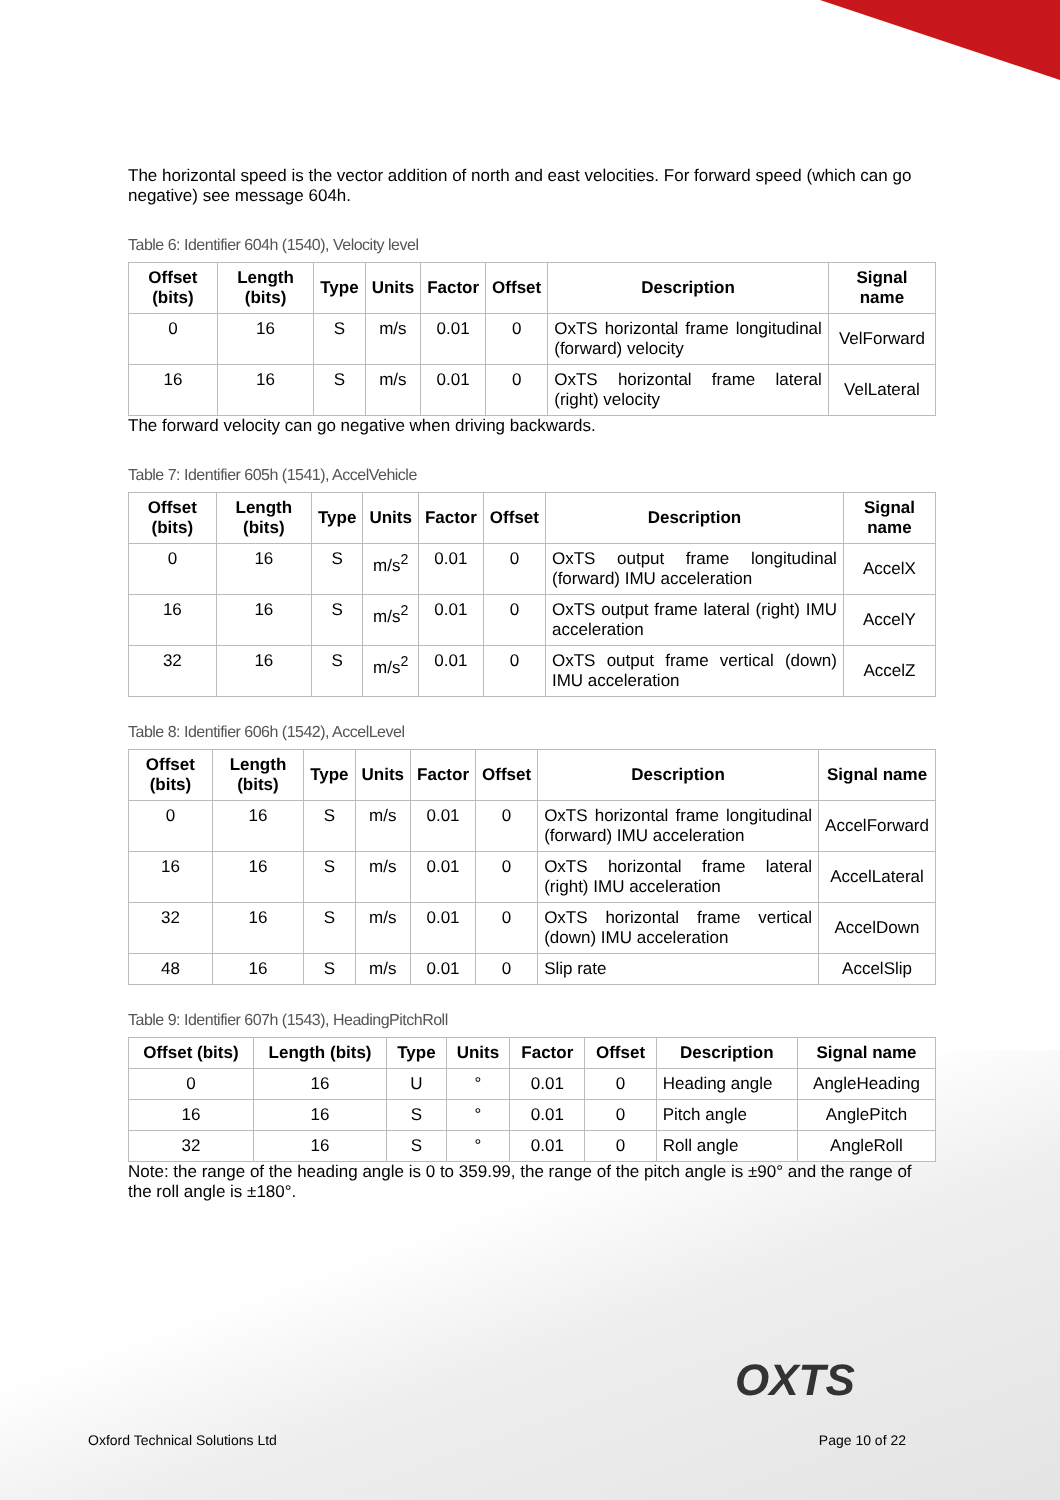The horizontal speed is the vector addition of north and east velocities. For forward speed (which can go negative) see message 604h.
Table 6: Identifier 604h (1540), Velocity level
| Offset (bits) | Length (bits) | Type | Units | Factor | Offset | Description | Signal name |
| --- | --- | --- | --- | --- | --- | --- | --- |
| 0 | 16 | S | m/s | 0.01 | 0 | OxTS horizontal frame longitudinal (forward) velocity | VelForward |
| 16 | 16 | S | m/s | 0.01 | 0 | OxTS horizontal frame lateral (right) velocity | VelLateral |
The forward velocity can go negative when driving backwards.
Table 7: Identifier 605h (1541), AccelVehicle
| Offset (bits) | Length (bits) | Type | Units | Factor | Offset | Description | Signal name |
| --- | --- | --- | --- | --- | --- | --- | --- |
| 0 | 16 | S | m/s<sup>2</sup> | 0.01 | 0 | OxTS output frame longitudinal (forward) IMU acceleration | AccelX |
| 16 | 16 | S | m/s<sup>2</sup> | 0.01 | 0 | OxTS output frame lateral (right) IMU acceleration | AccelY |
| 32 | 16 | S | m/s<sup>2</sup> | 0.01 | 0 | OxTS output frame vertical (down) IMU acceleration | AccelZ |
Table 8: Identifier 606h (1542), AccelLevel
| Offset (bits) | Length (bits) | Type | Units | Factor | Offset | Description | Signal name |
| --- | --- | --- | --- | --- | --- | --- | --- |
| 0 | 16 | S | m/s | 0.01 | 0 | OxTS horizontal frame longitudinal (forward) IMU acceleration | AccelForward |
| 16 | 16 | S | m/s | 0.01 | 0 | OxTS horizontal frame lateral (right) IMU acceleration | AccelLateral |
| 32 | 16 | S | m/s | 0.01 | 0 | OxTS horizontal frame vertical (down) IMU acceleration | AccelDown |
| 48 | 16 | S | m/s | 0.01 | 0 | Slip rate | AccelSlip |
Table 9: Identifier 607h (1543), HeadingPitchRoll
| Offset (bits) | Length (bits) | Type | Units | Factor | Offset | Description | Signal name |
| --- | --- | --- | --- | --- | --- | --- | --- |
| 0 | 16 | U | ° | 0.01 | 0 | Heading angle | AngleHeading |
| 16 | 16 | S | ° | 0.01 | 0 | Pitch angle | AnglePitch |
| 32 | 16 | S | ° | 0.01 | 0 | Roll angle | AngleRoll |
Note: the range of the heading angle is 0 to 359.99, the range of the pitch angle is ±90° and the range of the roll angle is ±180°.
OXTS
Oxford Technical Solutions Ltd Page 10 of 22